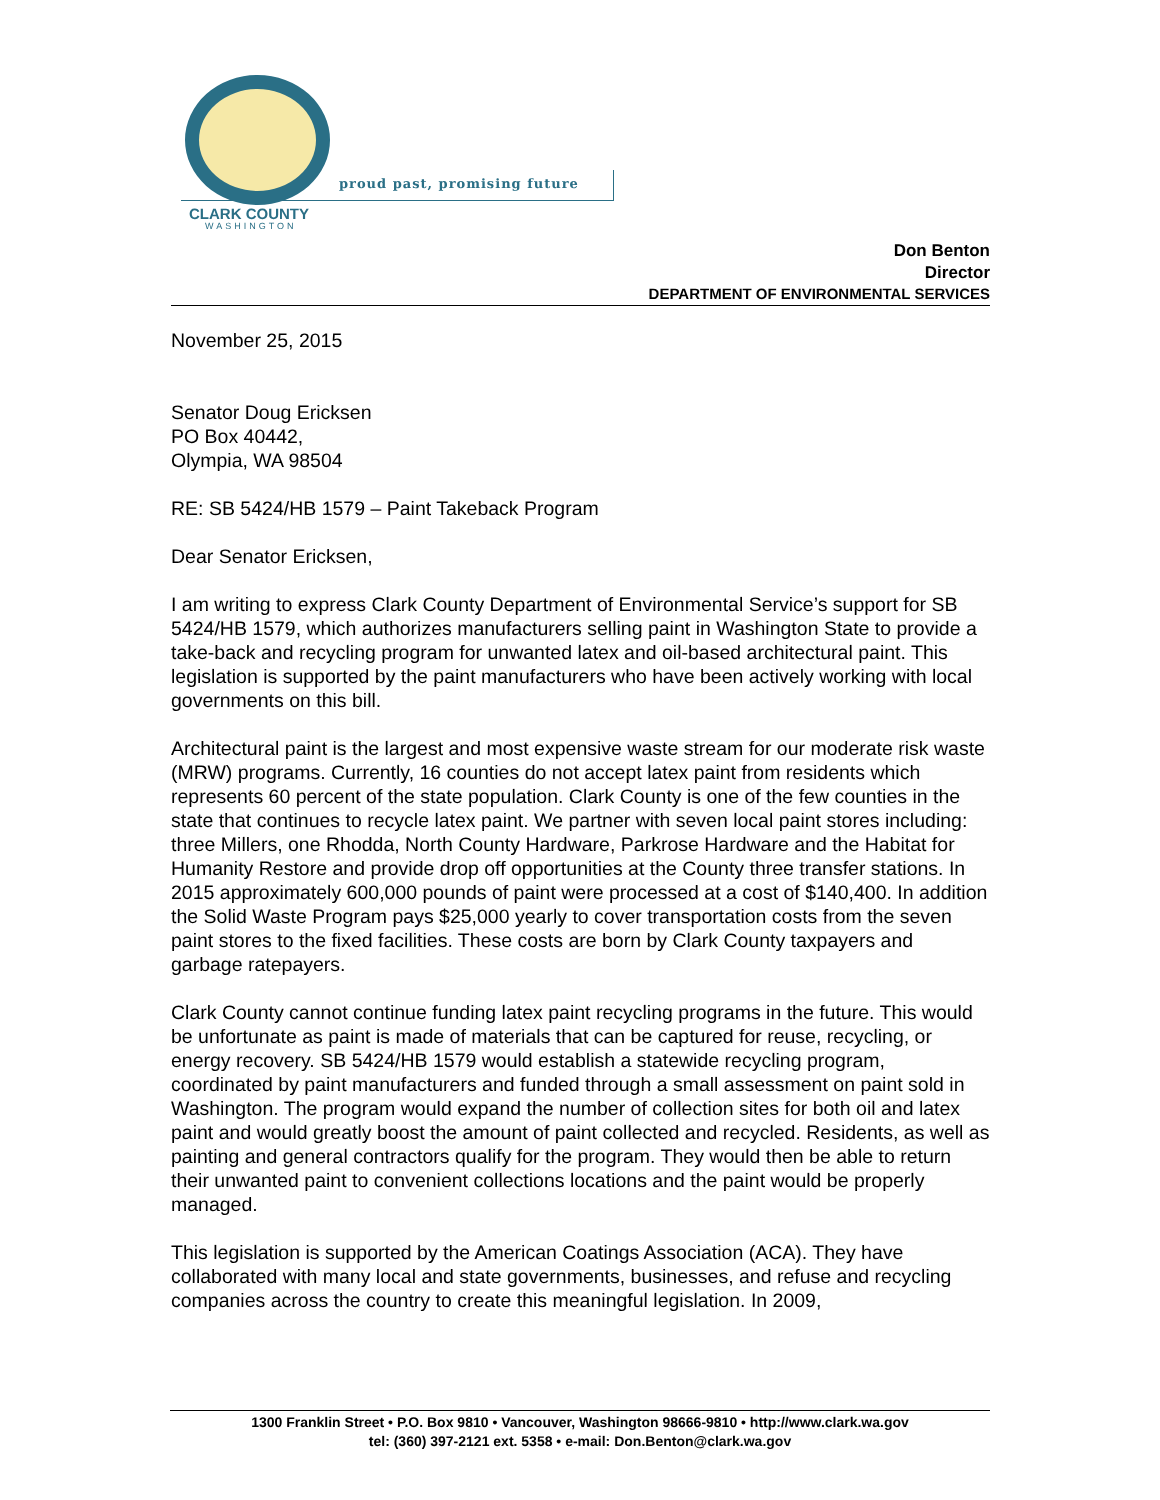proud past, promising future
CLARK COUNTY
WASHINGTON
Don Benton
Director
DEPARTMENT OF ENVIRONMENTAL SERVICES
November 25, 2015
Senator Doug Ericksen
PO Box 40442,
Olympia, WA 98504
RE: SB 5424/HB 1579 – Paint Takeback Program
Dear Senator Ericksen,
I am writing to express Clark County Department of Environmental Service’s support for SB 5424/HB 1579, which authorizes manufacturers selling paint in Washington State to provide a take-back and recycling program for unwanted latex and oil-based architectural paint. This legislation is supported by the paint manufacturers who have been actively working with local governments on this bill.
Architectural paint is the largest and most expensive waste stream for our moderate risk waste (MRW) programs. Currently, 16 counties do not accept latex paint from residents which represents 60 percent of the state population. Clark County is one of the few counties in the state that continues to recycle latex paint. We partner with seven local paint stores including: three Millers, one Rhodda, North County Hardware, Parkrose Hardware and the Habitat for Humanity Restore and provide drop off opportunities at the County three transfer stations. In 2015 approximately 600,000 pounds of paint were processed at a cost of $140,400. In addition the Solid Waste Program pays $25,000 yearly to cover transportation costs from the seven paint stores to the fixed facilities. These costs are born by Clark County taxpayers and garbage ratepayers.
Clark County cannot continue funding latex paint recycling programs in the future. This would be unfortunate as paint is made of materials that can be captured for reuse, recycling, or energy recovery. SB 5424/HB 1579 would establish a statewide recycling program, coordinated by paint manufacturers and funded through a small assessment on paint sold in Washington. The program would expand the number of collection sites for both oil and latex paint and would greatly boost the amount of paint collected and recycled. Residents, as well as painting and general contractors qualify for the program. They would then be able to return their unwanted paint to convenient collections locations and the paint would be properly managed.
This legislation is supported by the American Coatings Association (ACA). They have collaborated with many local and state governments, businesses, and refuse and recycling companies across the country to create this meaningful legislation. In 2009,
1300 Franklin Street • P.O. Box 9810 • Vancouver, Washington 98666-9810 • http://www.clark.wa.gov
tel: (360) 397-2121 ext. 5358 • e-mail: Don.Benton@clark.wa.gov